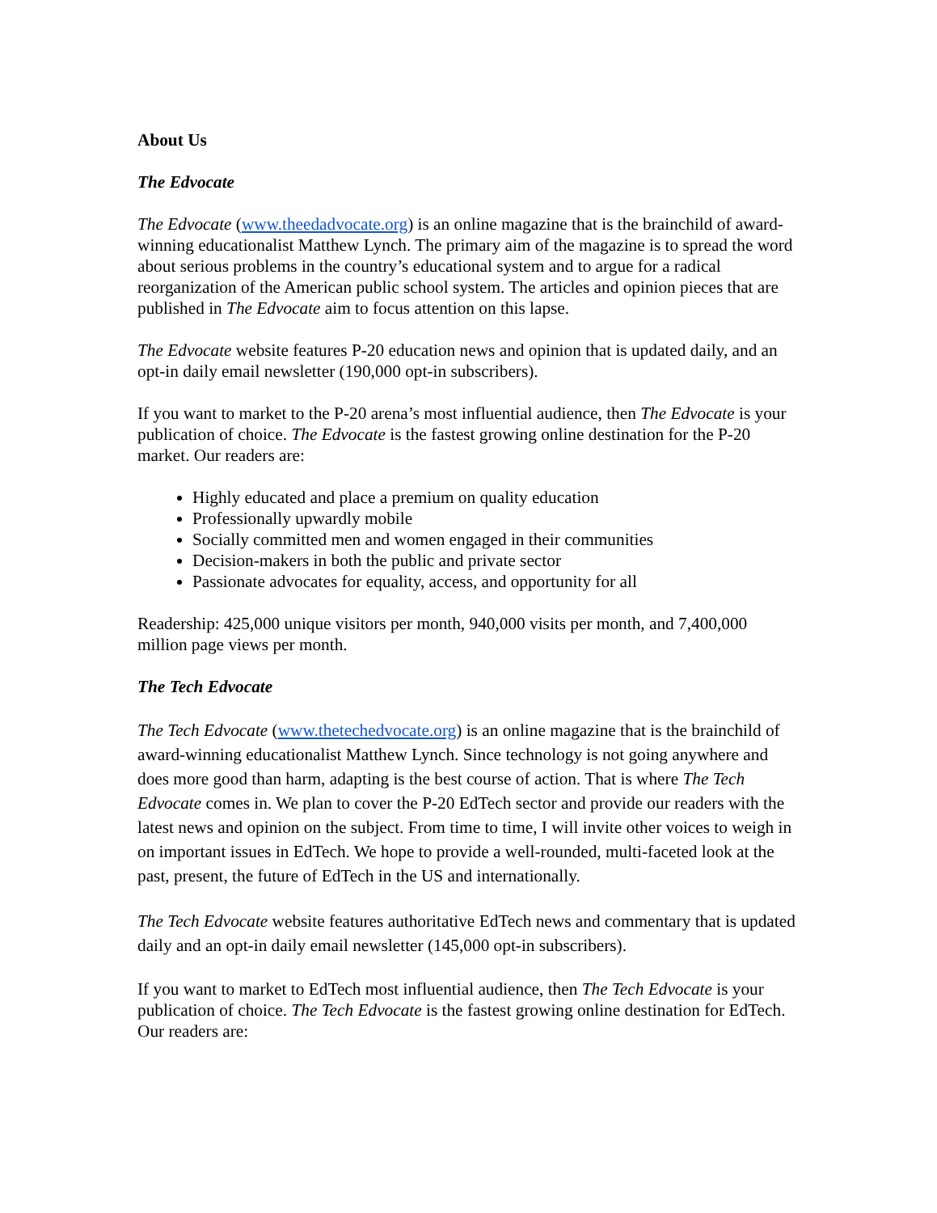About Us
The Edvocate
The Edvocate (www.theedadvocate.org) is an online magazine that is the brainchild of award-winning educationalist Matthew Lynch. The primary aim of the magazine is to spread the word about serious problems in the country’s educational system and to argue for a radical reorganization of the American public school system. The articles and opinion pieces that are published in The Edvocate aim to focus attention on this lapse.
The Edvocate website features P-20 education news and opinion that is updated daily, and an opt-in daily email newsletter (190,000 opt-in subscribers).
If you want to market to the P-20 arena’s most influential audience, then The Edvocate is your publication of choice. The Edvocate is the fastest growing online destination for the P-20 market. Our readers are:
Highly educated and place a premium on quality education
Professionally upwardly mobile
Socially committed men and women engaged in their communities
Decision-makers in both the public and private sector
Passionate advocates for equality, access, and opportunity for all
Readership: 425,000 unique visitors per month, 940,000 visits per month, and 7,400,000 million page views per month.
The Tech Edvocate
The Tech Edvocate (www.thetechedvocate.org) is an online magazine that is the brainchild of award-winning educationalist Matthew Lynch. Since technology is not going anywhere and does more good than harm, adapting is the best course of action. That is where The Tech Edvocate comes in. We plan to cover the P-20 EdTech sector and provide our readers with the latest news and opinion on the subject. From time to time, I will invite other voices to weigh in on important issues in EdTech. We hope to provide a well-rounded, multi-faceted look at the past, present, the future of EdTech in the US and internationally.
The Tech Edvocate website features authoritative EdTech news and commentary that is updated daily and an opt-in daily email newsletter (145,000 opt-in subscribers).
If you want to market to EdTech most influential audience, then The Tech Edvocate is your publication of choice. The Tech Edvocate is the fastest growing online destination for EdTech. Our readers are: